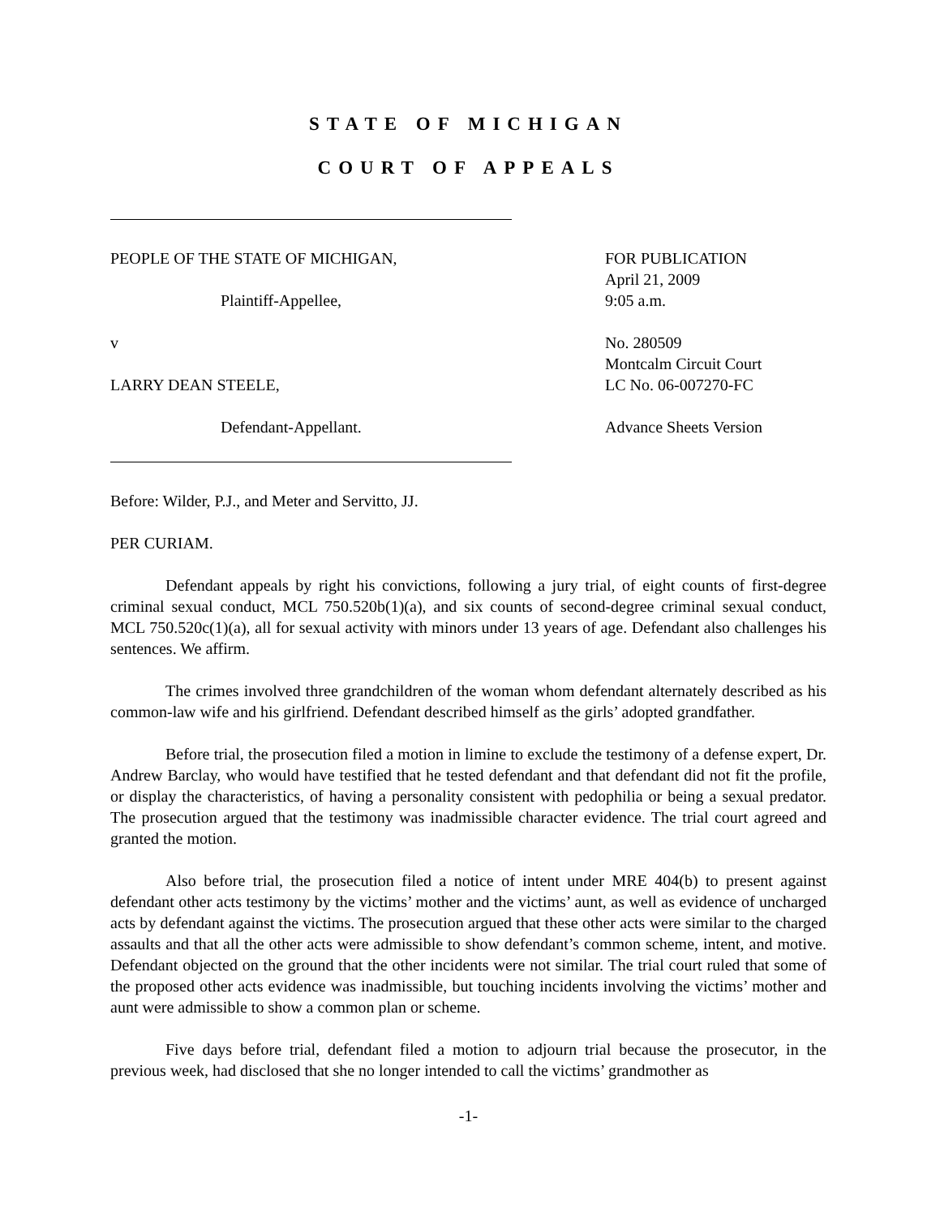STATE OF MICHIGAN
COURT OF APPEALS
PEOPLE OF THE STATE OF MICHIGAN,
Plaintiff-Appellee,
v
LARRY DEAN STEELE,
Defendant-Appellant.
FOR PUBLICATION
April 21, 2009
9:05 a.m.
No. 280509
Montcalm Circuit Court
LC No. 06-007270-FC
Advance Sheets Version
Before: Wilder, P.J., and Meter and Servitto, JJ.
PER CURIAM.
Defendant appeals by right his convictions, following a jury trial, of eight counts of first-degree criminal sexual conduct, MCL 750.520b(1)(a), and six counts of second-degree criminal sexual conduct, MCL 750.520c(1)(a), all for sexual activity with minors under 13 years of age. Defendant also challenges his sentences. We affirm.
The crimes involved three grandchildren of the woman whom defendant alternately described as his common-law wife and his girlfriend. Defendant described himself as the girls’ adopted grandfather.
Before trial, the prosecution filed a motion in limine to exclude the testimony of a defense expert, Dr. Andrew Barclay, who would have testified that he tested defendant and that defendant did not fit the profile, or display the characteristics, of having a personality consistent with pedophilia or being a sexual predator. The prosecution argued that the testimony was inadmissible character evidence. The trial court agreed and granted the motion.
Also before trial, the prosecution filed a notice of intent under MRE 404(b) to present against defendant other acts testimony by the victims’ mother and the victims’ aunt, as well as evidence of uncharged acts by defendant against the victims. The prosecution argued that these other acts were similar to the charged assaults and that all the other acts were admissible to show defendant’s common scheme, intent, and motive. Defendant objected on the ground that the other incidents were not similar. The trial court ruled that some of the proposed other acts evidence was inadmissible, but touching incidents involving the victims’ mother and aunt were admissible to show a common plan or scheme.
Five days before trial, defendant filed a motion to adjourn trial because the prosecutor, in the previous week, had disclosed that she no longer intended to call the victims’ grandmother as
-1-